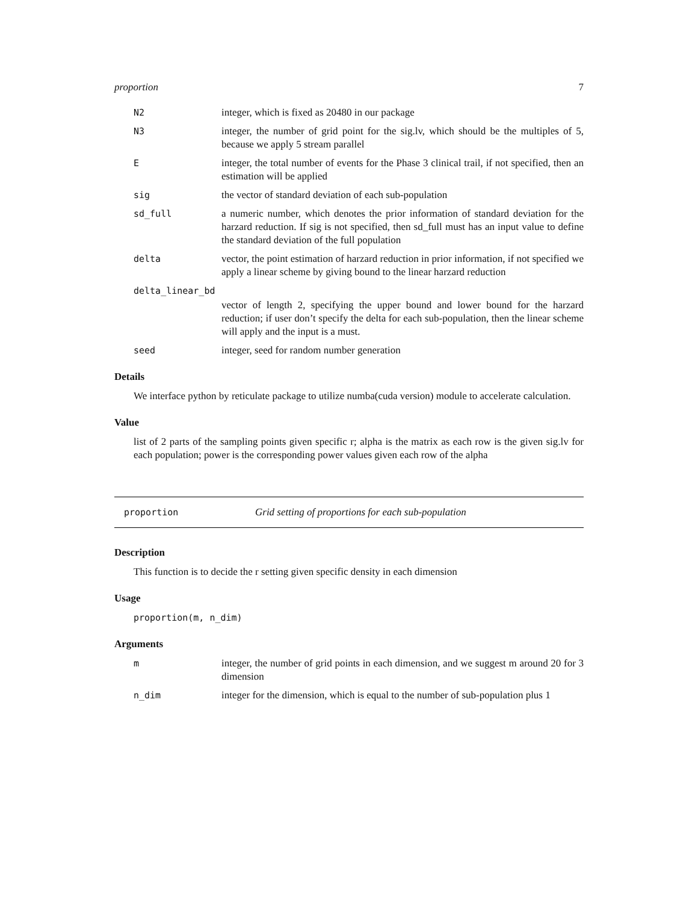proportion 7
N2 integer, which is fixed as 20480 in our package
N3 integer, the number of grid point for the sig.lv, which should be the multiples of 5, because we apply 5 stream parallel
E integer, the total number of events for the Phase 3 clinical trail, if not specified, then an estimation will be applied
sig the vector of standard deviation of each sub-population
sd_full a numeric number, which denotes the prior information of standard deviation for the harzard reduction. If sig is not specified, then sd_full must has an input value to define the standard deviation of the full population
delta vector, the point estimation of harzard reduction in prior information, if not specified we apply a linear scheme by giving bound to the linear harzard reduction
delta_linear_bd
vector of length 2, specifying the upper bound and lower bound for the harzard reduction; if user don’t specify the delta for each sub-population, then the linear scheme will apply and the input is a must.
seed integer, seed for random number generation
Details
We interface python by reticulate package to utilize numba(cuda version) module to accelerate calculation.
Value
list of 2 parts of the sampling points given specific r; alpha is the matrix as each row is the given sig.lv for each population; power is the corresponding power values given each row of the alpha
proportion Grid setting of proportions for each sub-population
Description
This function is to decide the r setting given specific density in each dimension
Usage
proportion(m, n_dim)
Arguments
m integer, the number of grid points in each dimension, and we suggest m around 20 for 3 dimension
n_dim integer for the dimension, which is equal to the number of sub-population plus 1